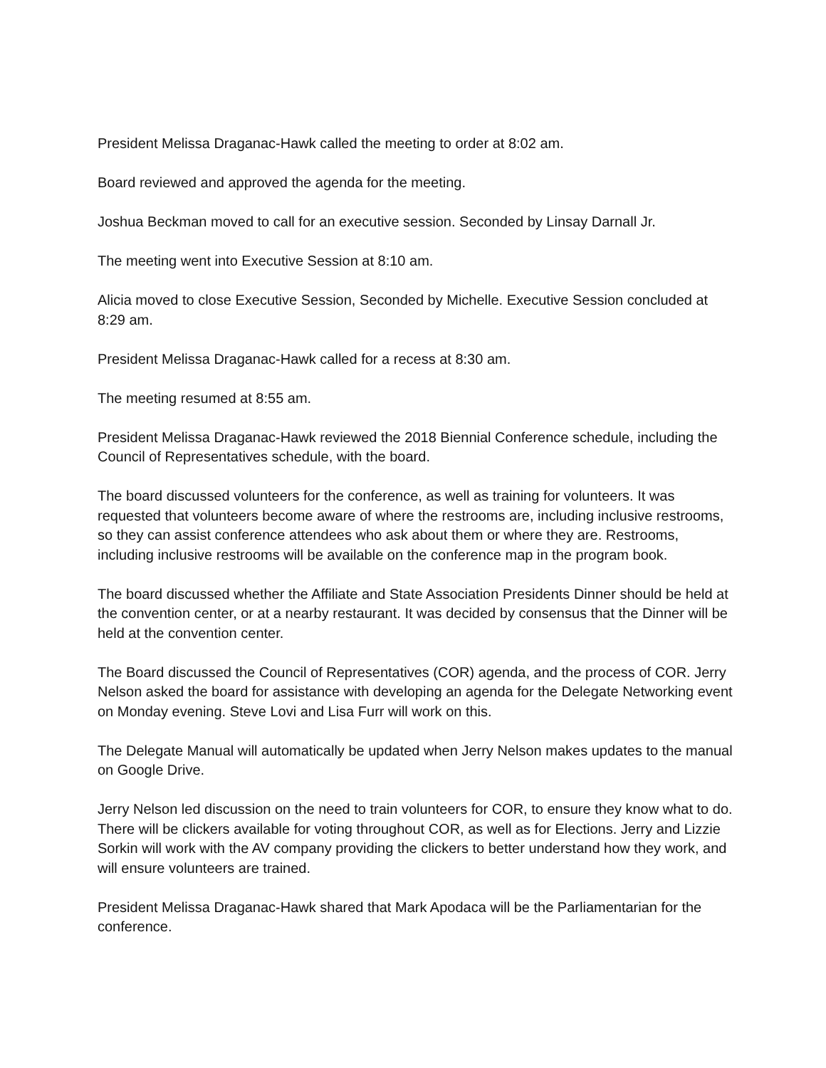President Melissa Draganac-Hawk called the meeting to order at 8:02 am.
Board reviewed and approved the agenda for the meeting.
Joshua Beckman moved to call for an executive session. Seconded by Linsay Darnall Jr.
The meeting went into Executive Session at 8:10 am.
Alicia moved to close Executive Session, Seconded by Michelle. Executive Session concluded at 8:29 am.
President Melissa Draganac-Hawk called for a recess at 8:30 am.
The meeting resumed at 8:55 am.
President Melissa Draganac-Hawk reviewed the 2018 Biennial Conference schedule, including the Council of Representatives schedule, with the board.
The board discussed volunteers for the conference, as well as training for volunteers. It was requested that volunteers become aware of where the restrooms are, including inclusive restrooms, so they can assist conference attendees who ask about them or where they are. Restrooms, including inclusive restrooms will be available on the conference map in the program book.
The board discussed whether the Affiliate and State Association Presidents Dinner should be held at the convention center, or at a nearby restaurant. It was decided by consensus that the Dinner will be held at the convention center.
The Board discussed the Council of Representatives (COR) agenda, and the process of COR. Jerry Nelson asked the board for assistance with developing an agenda for the Delegate Networking event on Monday evening. Steve Lovi and Lisa Furr will work on this.
The Delegate Manual will automatically be updated when Jerry Nelson makes updates to the manual on Google Drive.
Jerry Nelson led discussion on the need to train volunteers for COR, to ensure they know what to do. There will be clickers available for voting throughout COR, as well as for Elections. Jerry and Lizzie Sorkin will work with the AV company providing the clickers to better understand how they work, and will ensure volunteers are trained.
President Melissa Draganac-Hawk shared that Mark Apodaca will be the Parliamentarian for the conference.